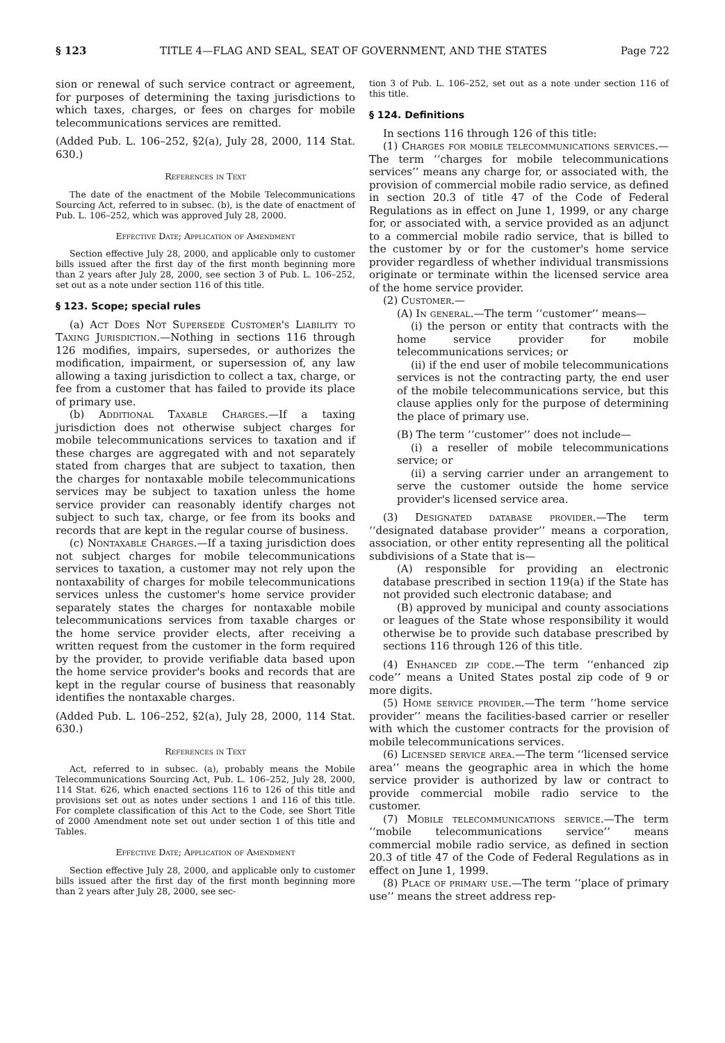§ 123 TITLE 4—FLAG AND SEAL, SEAT OF GOVERNMENT, AND THE STATES Page 722
sion or renewal of such service contract or agreement, for purposes of determining the taxing jurisdictions to which taxes, charges, or fees on charges for mobile telecommunications services are remitted.
(Added Pub. L. 106–252, §2(a), July 28, 2000, 114 Stat. 630.)
References in Text
The date of the enactment of the Mobile Telecommunications Sourcing Act, referred to in subsec. (b), is the date of enactment of Pub. L. 106–252, which was approved July 28, 2000.
Effective Date; Application of Amendment
Section effective July 28, 2000, and applicable only to customer bills issued after the first day of the first month beginning more than 2 years after July 28, 2000, see section 3 of Pub. L. 106–252, set out as a note under section 116 of this title.
§ 123. Scope; special rules
(a) Act Does Not Supersede Customer's Liability to Taxing Jurisdiction.—Nothing in sections 116 through 126 modifies, impairs, supersedes, or authorizes the modification, impairment, or supersession of, any law allowing a taxing jurisdiction to collect a tax, charge, or fee from a customer that has failed to provide its place of primary use.
(b) Additional Taxable Charges.—If a taxing jurisdiction does not otherwise subject charges for mobile telecommunications services to taxation and if these charges are aggregated with and not separately stated from charges that are subject to taxation, then the charges for nontaxable mobile telecommunications services may be subject to taxation unless the home service provider can reasonably identify charges not subject to such tax, charge, or fee from its books and records that are kept in the regular course of business.
(c) Nontaxable Charges.—If a taxing jurisdiction does not subject charges for mobile telecommunications services to taxation, a customer may not rely upon the nontaxability of charges for mobile telecommunications services unless the customer's home service provider separately states the charges for nontaxable mobile telecommunications services from taxable charges or the home service provider elects, after receiving a written request from the customer in the form required by the provider, to provide verifiable data based upon the home service provider's books and records that are kept in the regular course of business that reasonably identifies the nontaxable charges.
(Added Pub. L. 106–252, §2(a), July 28, 2000, 114 Stat. 630.)
References in Text
Act, referred to in subsec. (a), probably means the Mobile Telecommunications Sourcing Act, Pub. L. 106–252, July 28, 2000, 114 Stat. 626, which enacted sections 116 to 126 of this title and provisions set out as notes under sections 1 and 116 of this title. For complete classification of this Act to the Code, see Short Title of 2000 Amendment note set out under section 1 of this title and Tables.
Effective Date; Application of Amendment
Section effective July 28, 2000, and applicable only to customer bills issued after the first day of the first month beginning more than 2 years after July 28, 2000, see sec-
tion 3 of Pub. L. 106–252, set out as a note under section 116 of this title.
§ 124. Definitions
In sections 116 through 126 of this title:
(1) Charges for mobile telecommunications services.—The term ‘‘charges for mobile telecommunications services’’ means any charge for, or associated with, the provision of commercial mobile radio service, as defined in section 20.3 of title 47 of the Code of Federal Regulations as in effect on June 1, 1999, or any charge for, or associated with, a service provided as an adjunct to a commercial mobile radio service, that is billed to the customer by or for the customer's home service provider regardless of whether individual transmissions originate or terminate within the licensed service area of the home service provider.
(2) Customer.—
(A) In general.—The term ‘‘customer’’ means—
(i) the person or entity that contracts with the home service provider for mobile telecommunications services; or
(ii) if the end user of mobile telecommunications services is not the contracting party, the end user of the mobile telecommunications service, but this clause applies only for the purpose of determining the place of primary use.
(B) The term ‘‘customer’’ does not include—
(i) a reseller of mobile telecommunications service; or
(ii) a serving carrier under an arrangement to serve the customer outside the home service provider's licensed service area.
(3) Designated database provider.—The term ‘‘designated database provider’’ means a corporation, association, or other entity representing all the political subdivisions of a State that is—
(A) responsible for providing an electronic database prescribed in section 119(a) if the State has not provided such electronic database; and
(B) approved by municipal and county associations or leagues of the State whose responsibility it would otherwise be to provide such database prescribed by sections 116 through 126 of this title.
(4) Enhanced zip code.—The term ‘‘enhanced zip code’’ means a United States postal zip code of 9 or more digits.
(5) Home service provider.—The term ‘‘home service provider’’ means the facilities-based carrier or reseller with which the customer contracts for the provision of mobile telecommunications services.
(6) Licensed service area.—The term ‘‘licensed service area’’ means the geographic area in which the home service provider is authorized by law or contract to provide commercial mobile radio service to the customer.
(7) Mobile telecommunications service.—The term ‘‘mobile telecommunications service’’ means commercial mobile radio service, as defined in section 20.3 of title 47 of the Code of Federal Regulations as in effect on June 1, 1999.
(8) Place of primary use.—The term ‘‘place of primary use’’ means the street address rep-